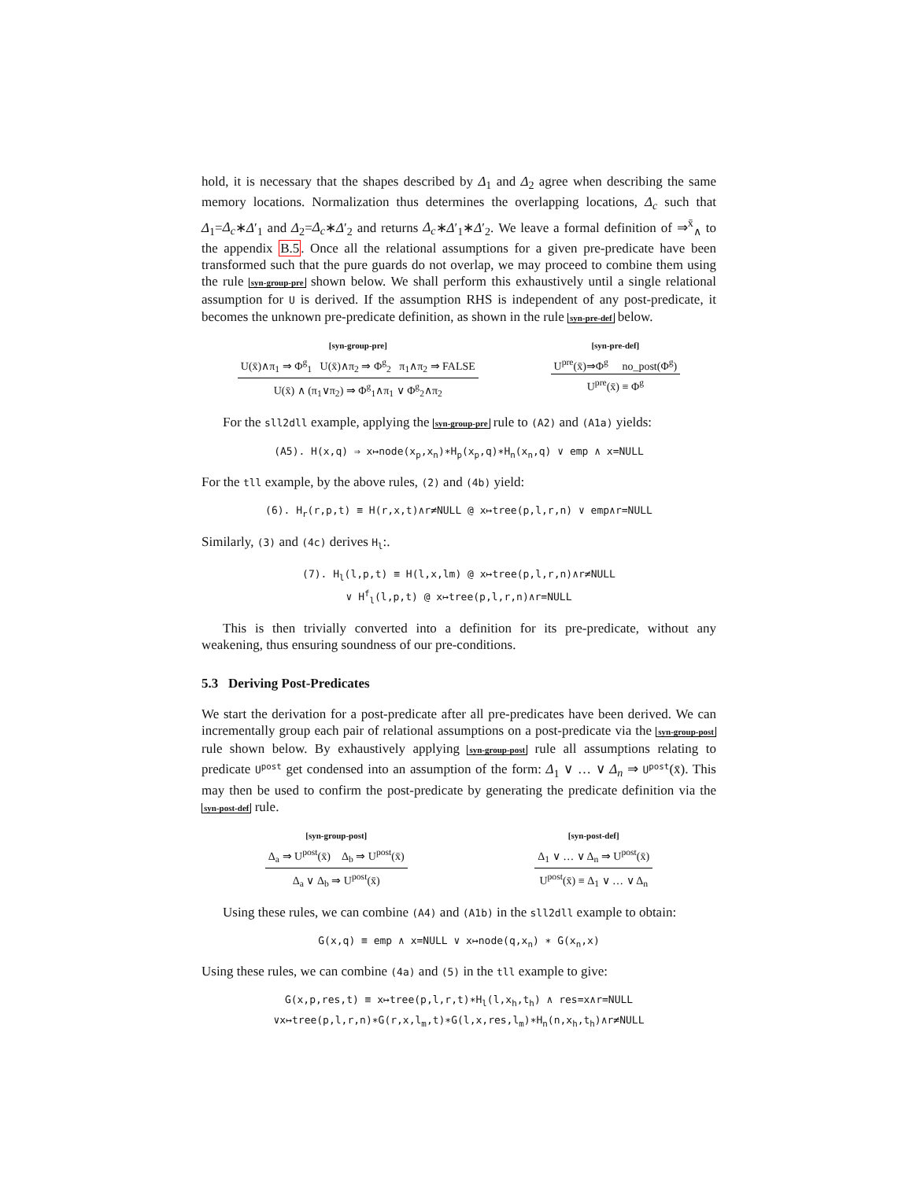hold, it is necessary that the shapes described by Δ<sub>1</sub> and Δ<sub>2</sub> agree when describing the same memory locations. Normalization thus determines the overlapping locations, Δ<sub>c</sub> such that Δ<sub>1</sub>=Δ<sub>c</sub>∗Δ′<sub>1</sub> and Δ<sub>2</sub>=Δ<sub>c</sub>∗Δ′<sub>2</sub> and returns Δ<sub>c</sub>∗Δ′<sub>1</sub>∗Δ′<sub>2</sub>. We leave a formal definition of ⇒<sup>x̄</sup><sub>∧</sub> to the appendix B.5. Once all the relational assumptions for a given pre-predicate have been transformed such that the pure guards do not overlap, we may proceed to combine them using the rule syn-group-pre shown below. We shall perform this exhaustively until a single relational assumption for U is derived. If the assumption RHS is independent of any post-predicate, it becomes the unknown pre-predicate definition, as shown in the rule syn-pre-def below.
[syn-group-pre]
U(x̄)∧π<sub>1</sub> ⇒ Φ<sup>g</sup><sub>1</sub> U(x̄)∧π<sub>2</sub> ⇒ Φ<sup>g</sup><sub>2</sub> π<sub>1</sub>∧π<sub>2</sub> ⇒ FALSE
U(x̄) ∧ (π<sub>1</sub>∨π<sub>2</sub>) ⇒ Φ<sup>g</sup><sub>1</sub>∧π<sub>1</sub> ∨ Φ<sup>g</sup><sub>2</sub>∧π<sub>2</sub>
[syn-pre-def]
U<sup>pre</sup>(x̄)⇒Φ<sup>g</sup> no_post(Φ<sup>g</sup>)
U<sup>pre</sup>(x̄) ≡ Φ<sup>g</sup>
For the sll2dll example, applying the syn-group-pre rule to (A2) and (A1a) yields:
(A5). H(x,q) ⇒ x↦node(x<sub>p</sub>,x<sub>n</sub>)∗H<sub>p</sub>(x<sub>p</sub>,q)∗H<sub>n</sub>(x<sub>n</sub>,q) ∨ emp ∧ x=NULL
For the tll example, by the above rules, (2) and (4b) yield:
(6). H<sub>r</sub>(r,p,t) ≡ H(r,x,t)∧r≠NULL @ x↦tree(p,l,r,n) ∨ emp∧r=NULL
Similarly, (3) and (4c) derives H<sub>l</sub>:.
(7). H<sub>l</sub>(l,p,t) ≡ H(l,x,lm) @ x↦tree(p,l,r,n)∧r≠NULL
∨ H<sup>f</sup><sub>l</sub>(l,p,t) @ x↦tree(p,l,r,n)∧r=NULL
This is then trivially converted into a definition for its pre-predicate, without any weakening, thus ensuring soundness of our pre-conditions.
5.3 Deriving Post-Predicates
We start the derivation for a post-predicate after all pre-predicates have been derived. We can incrementally group each pair of relational assumptions on a post-predicate via the syn-group-post rule shown below. By exhaustively applying syn-group-post rule all assumptions relating to predicate U<sup>post</sup> get condensed into an assumption of the form: Δ<sub>1</sub> ∨ … ∨ Δ<sub>n</sub> ⇒ U<sup>post</sup>(x̄). This may then be used to confirm the post-predicate by generating the predicate definition via the syn-post-def rule.
[syn-group-post]
Δ<sub>a</sub> ⇒ U<sup>post</sup>(x̄) Δ<sub>b</sub> ⇒ U<sup>post</sup>(x̄)
Δ<sub>a</sub> ∨ Δ<sub>b</sub> ⇒ U<sup>post</sup>(x̄)
[syn-post-def]
Δ<sub>1</sub> ∨ … ∨ Δ<sub>n</sub> ⇒ U<sup>post</sup>(x̄)
U<sup>post</sup>(x̄) ≡ Δ<sub>1</sub> ∨ … ∨ Δ<sub>n</sub>
Using these rules, we can combine (A4) and (A1b) in the sll2dll example to obtain:
G(x,q) ≡ emp ∧ x=NULL ∨ x↦node(q,x<sub>n</sub>) ∗ G(x<sub>n</sub>,x)
Using these rules, we can combine (4a) and (5) in the tll example to give:
G(x,p,res,t) ≡ x↦tree(p,l,r,t)∗H<sub>l</sub>(l,x<sub>h</sub>,t<sub>h</sub>) ∧ res=x∧r=NULL
∨x↦tree(p,l,r,n)∗G(r,x,l<sub>m</sub>,t)∗G(l,x,res,l<sub>m</sub>)∗H<sub>n</sub>(n,x<sub>h</sub>,t<sub>h</sub>)∧r≠NULL